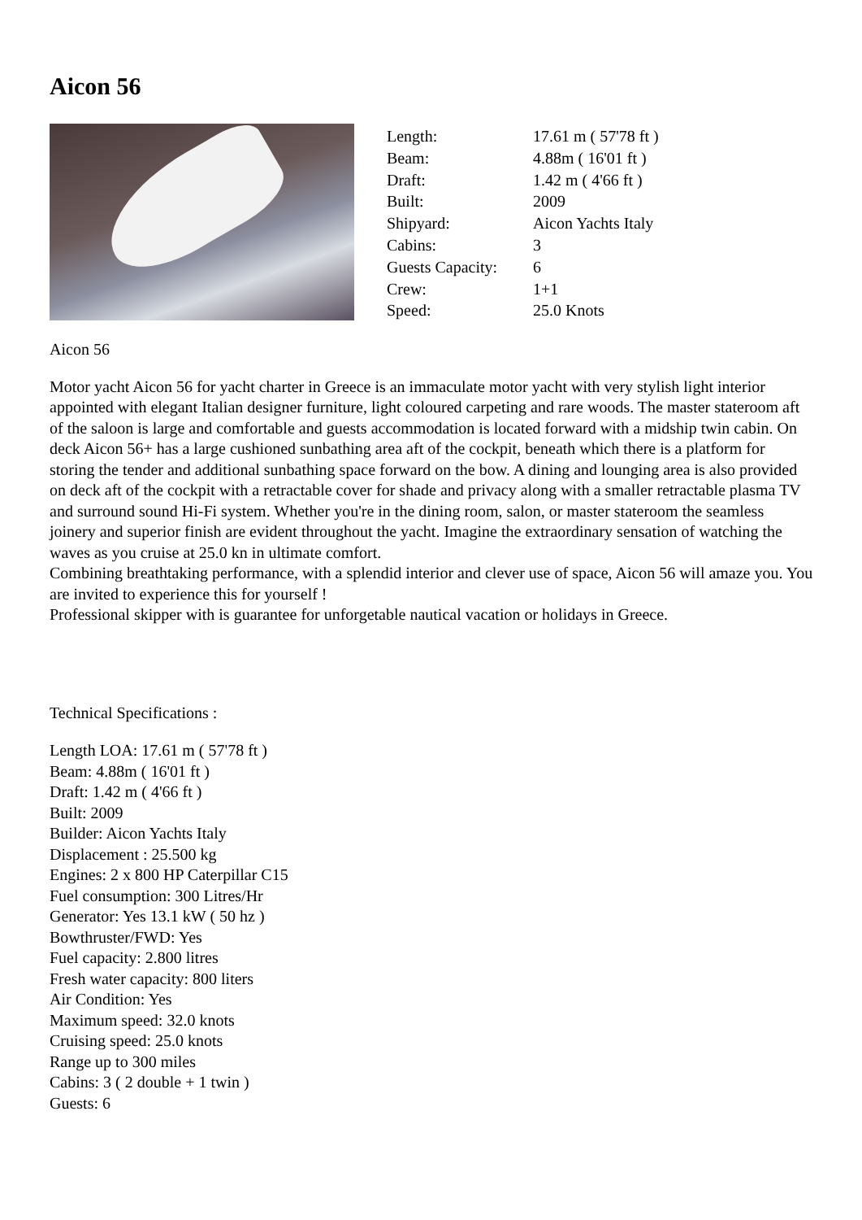Aicon 56
| Length: | 17.61 m ( 57'78 ft ) |
| Beam: | 4.88m ( 16'01 ft ) |
| Draft: | 1.42 m ( 4'66 ft ) |
| Built: | 2009 |
| Shipyard: | Aicon Yachts Italy |
| Cabins: | 3 |
| Guests Capacity: | 6 |
| Crew: | 1+1 |
| Speed: | 25.0 Knots |
Aicon 56
Motor yacht Aicon 56 for yacht charter in Greece is an immaculate motor yacht with very stylish light interior appointed with elegant Italian designer furniture, light coloured carpeting and rare woods. The master stateroom aft of the saloon is large and comfortable and guests accommodation is located forward with a midship twin cabin. On deck Aicon 56+ has a large cushioned sunbathing area aft of the cockpit, beneath which there is a platform for storing the tender and additional sunbathing space forward on the bow. A dining and lounging area is also provided on deck aft of the cockpit with a retractable cover for shade and privacy along with a smaller retractable plasma TV and surround sound Hi-Fi system. Whether you're in the dining room, salon, or master stateroom the seamless joinery and superior finish are evident throughout the yacht. Imagine the extraordinary sensation of watching the waves as you cruise at 25.0 kn in ultimate comfort.
Combining breathtaking performance, with a splendid interior and clever use of space, Aicon 56 will amaze you. You are invited to experience this for yourself !
Professional skipper with is guarantee for unforgetable nautical vacation or holidays in Greece.
Technical Specifications :
Length LOA: 17.61 m ( 57'78 ft )
Beam: 4.88m ( 16'01 ft )
Draft: 1.42 m ( 4'66 ft )
Built: 2009
Builder: Aicon Yachts Italy
Displacement : 25.500 kg
Engines: 2 x 800 HP Caterpillar C15
Fuel consumption: 300 Litres/Hr
Generator: Yes 13.1 kW ( 50 hz )
Bowthruster/FWD: Yes
Fuel capacity: 2.800 litres
Fresh water capacity: 800 liters
Air Condition: Yes
Maximum speed: 32.0 knots
Cruising speed: 25.0 knots
Range up to 300 miles
Cabins: 3 ( 2 double + 1 twin )
Guests: 6